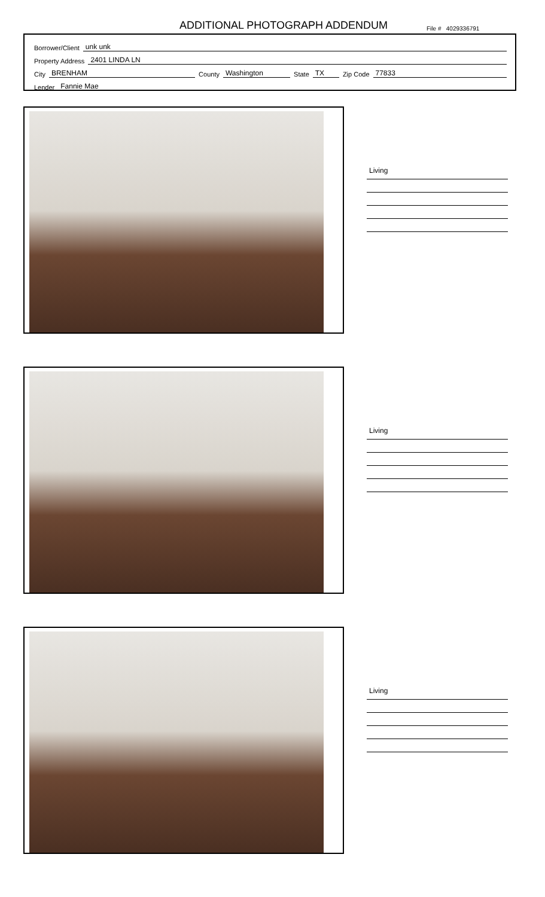ADDITIONAL PHOTOGRAPH ADDENDUM File # 4029336791
Borrower/Client unk unk
Property Address 2401 LINDA LN
City BRENHAM County Washington State TX Zip Code 77833
Lender Fannie Mae
Living
Living
Living